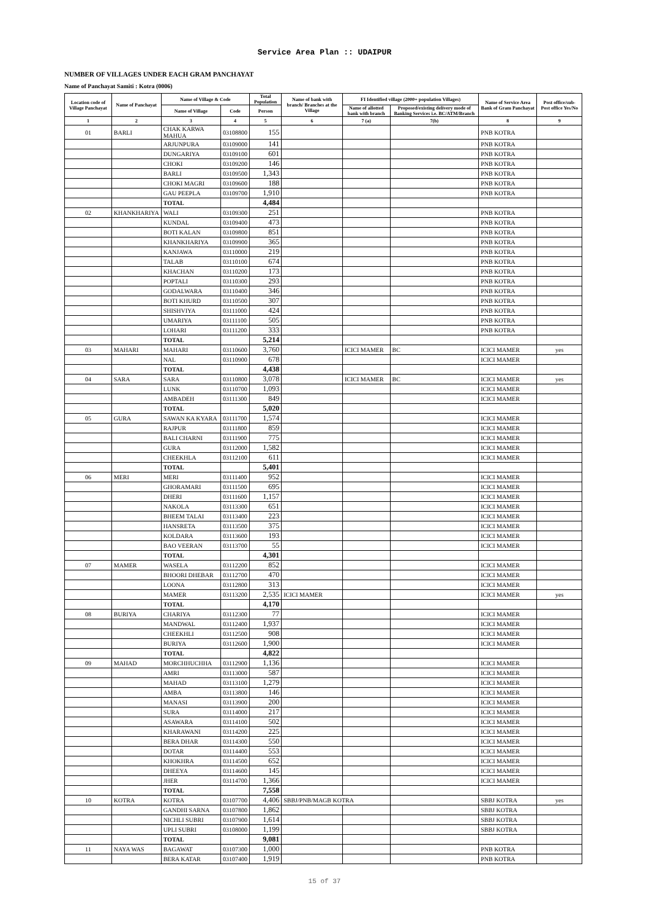Service Area Plan :: UDAIPUR
NUMBER OF VILLAGES UNDER EACH GRAM PANCHAYAT
Name of Panchayat Samiti : Kotra (0006)
| Location code of Village Panchayat | Name of Panchayat | Name of Village & Code | | Total Population | Name of bank with branch/ Branches at the Village | FI Identified village (2000+ population Villages) | | Name of Service Area Bank of Gram Panchayat | Post office/sub-Post office Yes/No |
| --- | --- | --- | --- | --- | --- | --- | --- | --- | --- |
| | | Name of Village | Code | Person | | Name of allotted bank with branch | Proposed/existing delivery mode of Banking Services i.e. BC/ATM/Branch | | |
| 1 | 2 | 3 | 4 | 5 | 6 | 7 (a) | 7(b) | 8 | 9 |
| 01 | BARLI | CHAK KARWA MAHUA | 03108800 | 155 | | | | PNB KOTRA | |
| | | ARJUNPURA | 03109000 | 141 | | | | PNB KOTRA | |
| | | DUNGARIYA | 03109100 | 601 | | | | PNB KOTRA | |
| | | CHOKI | 03109200 | 146 | | | | PNB KOTRA | |
| | | BARLI | 03109500 | 1,343 | | | | PNB KOTRA | |
| | | CHOKI MAGRI | 03109600 | 188 | | | | PNB KOTRA | |
| | | GAU PEEPLA | 03109700 | 1,910 | | | | PNB KOTRA | |
| | | TOTAL | | 4,484 | | | | | |
| 02 | KHANKHARIYA | WALI | 03109300 | 251 | | | | PNB KOTRA | |
| | | KUNDAL | 03109400 | 473 | | | | PNB KOTRA | |
| | | BOTI KALAN | 03109800 | 851 | | | | PNB KOTRA | |
| | | KHANKHARIYA | 03109900 | 365 | | | | PNB KOTRA | |
| | | KANJAWA | 03110000 | 219 | | | | PNB KOTRA | |
| | | TALAB | 03110100 | 674 | | | | PNB KOTRA | |
| | | KHACHAN | 03110200 | 173 | | | | PNB KOTRA | |
| | | POPTALI | 03110300 | 293 | | | | PNB KOTRA | |
| | | GODALWARA | 03110400 | 346 | | | | PNB KOTRA | |
| | | BOTI KHURD | 03110500 | 307 | | | | PNB KOTRA | |
| | | SHISHVIYA | 03111000 | 424 | | | | PNB KOTRA | |
| | | UMARIYA | 03111100 | 505 | | | | PNB KOTRA | |
| | | LOHARI | 03111200 | 333 | | | | PNB KOTRA | |
| | | TOTAL | | 5,214 | | | | | |
| 03 | MAHARI | MAHARI | 03110600 | 3,760 | | ICICI MAMER | BC | ICICI MAMER | yes |
| | | NAL | 03110900 | 678 | | | | ICICI MAMER | |
| | | TOTAL | | 4,438 | | | | | |
| 04 | SARA | SARA | 03110800 | 3,078 | | ICICI MAMER | BC | ICICI MAMER | yes |
| | | LUNK | 03110700 | 1,093 | | | | ICICI MAMER | |
| | | AMBADEH | 03111300 | 849 | | | | ICICI MAMER | |
| | | TOTAL | | 5,020 | | | | | |
| 05 | GURA | SAWAN KA KYARA | 03111700 | 1,574 | | | | ICICI MAMER | |
| | | RAJPUR | 03111800 | 859 | | | | ICICI MAMER | |
| | | BALI CHARNI | 03111900 | 775 | | | | ICICI MAMER | |
| | | GURA | 03112000 | 1,582 | | | | ICICI MAMER | |
| | | CHEEKHLA | 03112100 | 611 | | | | ICICI MAMER | |
| | | TOTAL | | 5,401 | | | | | |
| 06 | MERI | MERI | 03111400 | 952 | | | | ICICI MAMER | |
| | | GHORAMARI | 03111500 | 695 | | | | ICICI MAMER | |
| | | DHERI | 03111600 | 1,157 | | | | ICICI MAMER | |
| | | NAKOLA | 03113300 | 651 | | | | ICICI MAMER | |
| | | BHEEM TALAI | 03113400 | 223 | | | | ICICI MAMER | |
| | | HANSRETA | 03113500 | 375 | | | | ICICI MAMER | |
| | | KOLDARA | 03113600 | 193 | | | | ICICI MAMER | |
| | | BAO VEERAN | 03113700 | 55 | | | | ICICI MAMER | |
| | | TOTAL | | 4,301 | | | | | |
| 07 | MAMER | WASELA | 03112200 | 852 | | | | ICICI MAMER | |
| | | BHOORI DHEBAR | 03112700 | 470 | | | | ICICI MAMER | |
| | | LOONA | 03112800 | 313 | | | | ICICI MAMER | |
| | | MAMER | 03113200 | 2,535 | ICICI MAMER | | | ICICI MAMER | yes |
| | | TOTAL | | 4,170 | | | | | |
| 08 | BURIYA | CHARIYA | 03112300 | 77 | | | | ICICI MAMER | |
| | | MANDWAL | 03112400 | 1,937 | | | | ICICI MAMER | |
| | | CHEEKHLI | 03112500 | 908 | | | | ICICI MAMER | |
| | | BURIYA | 03112600 | 1,900 | | | | ICICI MAMER | |
| | | TOTAL | | 4,822 | | | | | |
| 09 | MAHAD | MORCHHUCHHA | 03112900 | 1,136 | | | | ICICI MAMER | |
| | | AMRI | 03113000 | 587 | | | | ICICI MAMER | |
| | | MAHAD | 03113100 | 1,279 | | | | ICICI MAMER | |
| | | AMBA | 03113800 | 146 | | | | ICICI MAMER | |
| | | MANASI | 03113900 | 200 | | | | ICICI MAMER | |
| | | SURA | 03114000 | 217 | | | | ICICI MAMER | |
| | | ASAWARA | 03114100 | 502 | | | | ICICI MAMER | |
| | | KHARAWANI | 03114200 | 225 | | | | ICICI MAMER | |
| | | BERA DHAR | 03114300 | 550 | | | | ICICI MAMER | |
| | | DOTAR | 03114400 | 553 | | | | ICICI MAMER | |
| | | KHOKHRA | 03114500 | 652 | | | | ICICI MAMER | |
| | | DHEEYA | 03114600 | 145 | | | | ICICI MAMER | |
| | | JHER | 03114700 | 1,366 | | | | ICICI MAMER | |
| | | TOTAL | | 7,558 | | | | | |
| 10 | KOTRA | KOTRA | 03107700 | 4,406 | SBBJ/PNB/MAGB KOTRA | | | SBBJ KOTRA | yes |
| | | GANDHI SARNA | 03107800 | 1,862 | | | | SBBJ KOTRA | |
| | | NICHLI SUBRI | 03107900 | 1,614 | | | | SBBJ KOTRA | |
| | | UPLI SUBRI | 03108000 | 1,199 | | | | SBBJ KOTRA | |
| | | TOTAL | | 9,081 | | | | | |
| 11 | NAYA WAS | BAGAWAT | 03107300 | 1,000 | | | | PNB KOTRA | |
| | | BERA KATAR | 03107400 | 1,919 | | | | PNB KOTRA | |
15 of 37